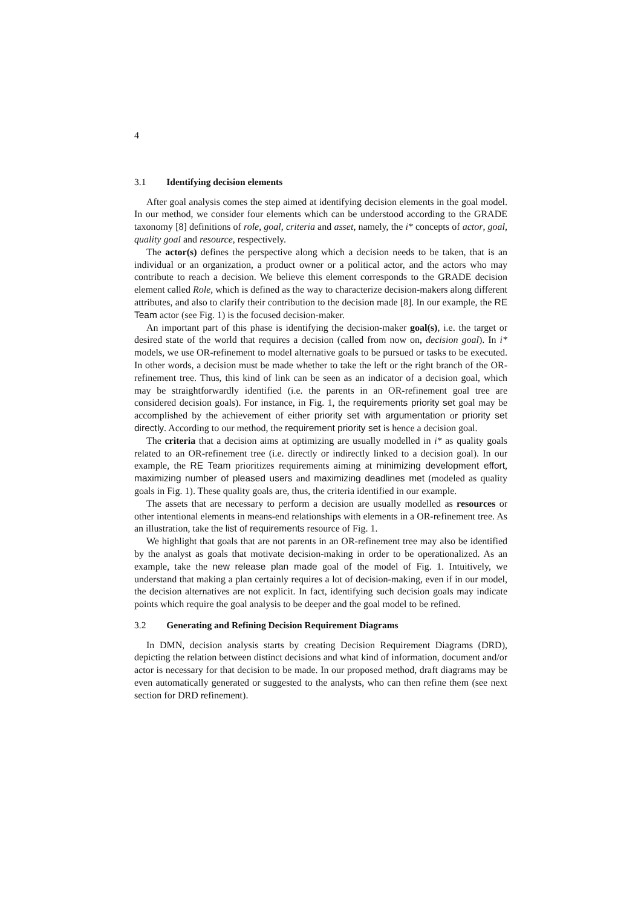4
3.1 Identifying decision elements
After goal analysis comes the step aimed at identifying decision elements in the goal model. In our method, we consider four elements which can be understood according to the GRADE taxonomy [8] definitions of role, goal, criteria and asset, namely, the i* concepts of actor, goal, quality goal and resource, respectively.
The actor(s) defines the perspective along which a decision needs to be taken, that is an individual or an organization, a product owner or a political actor, and the actors who may contribute to reach a decision. We believe this element corresponds to the GRADE decision element called Role, which is defined as the way to characterize decision-makers along different attributes, and also to clarify their contribution to the decision made [8]. In our example, the RE Team actor (see Fig. 1) is the focused decision-maker.
An important part of this phase is identifying the decision-maker goal(s), i.e. the target or desired state of the world that requires a decision (called from now on, decision goal). In i* models, we use OR-refinement to model alternative goals to be pursued or tasks to be executed. In other words, a decision must be made whether to take the left or the right branch of the OR-refinement tree. Thus, this kind of link can be seen as an indicator of a decision goal, which may be straightforwardly identified (i.e. the parents in an OR-refinement goal tree are considered decision goals). For instance, in Fig. 1, the requirements priority set goal may be accomplished by the achievement of either priority set with argumentation or priority set directly. According to our method, the requirement priority set is hence a decision goal.
The criteria that a decision aims at optimizing are usually modelled in i* as quality goals related to an OR-refinement tree (i.e. directly or indirectly linked to a decision goal). In our example, the RE Team prioritizes requirements aiming at minimizing development effort, maximizing number of pleased users and maximizing deadlines met (modeled as quality goals in Fig. 1). These quality goals are, thus, the criteria identified in our example.
The assets that are necessary to perform a decision are usually modelled as resources or other intentional elements in means-end relationships with elements in a OR-refinement tree. As an illustration, take the list of requirements resource of Fig. 1.
We highlight that goals that are not parents in an OR-refinement tree may also be identified by the analyst as goals that motivate decision-making in order to be operationalized. As an example, take the new release plan made goal of the model of Fig. 1. Intuitively, we understand that making a plan certainly requires a lot of decision-making, even if in our model, the decision alternatives are not explicit. In fact, identifying such decision goals may indicate points which require the goal analysis to be deeper and the goal model to be refined.
3.2 Generating and Refining Decision Requirement Diagrams
In DMN, decision analysis starts by creating Decision Requirement Diagrams (DRD), depicting the relation between distinct decisions and what kind of information, document and/or actor is necessary for that decision to be made. In our proposed method, draft diagrams may be even automatically generated or suggested to the analysts, who can then refine them (see next section for DRD refinement).